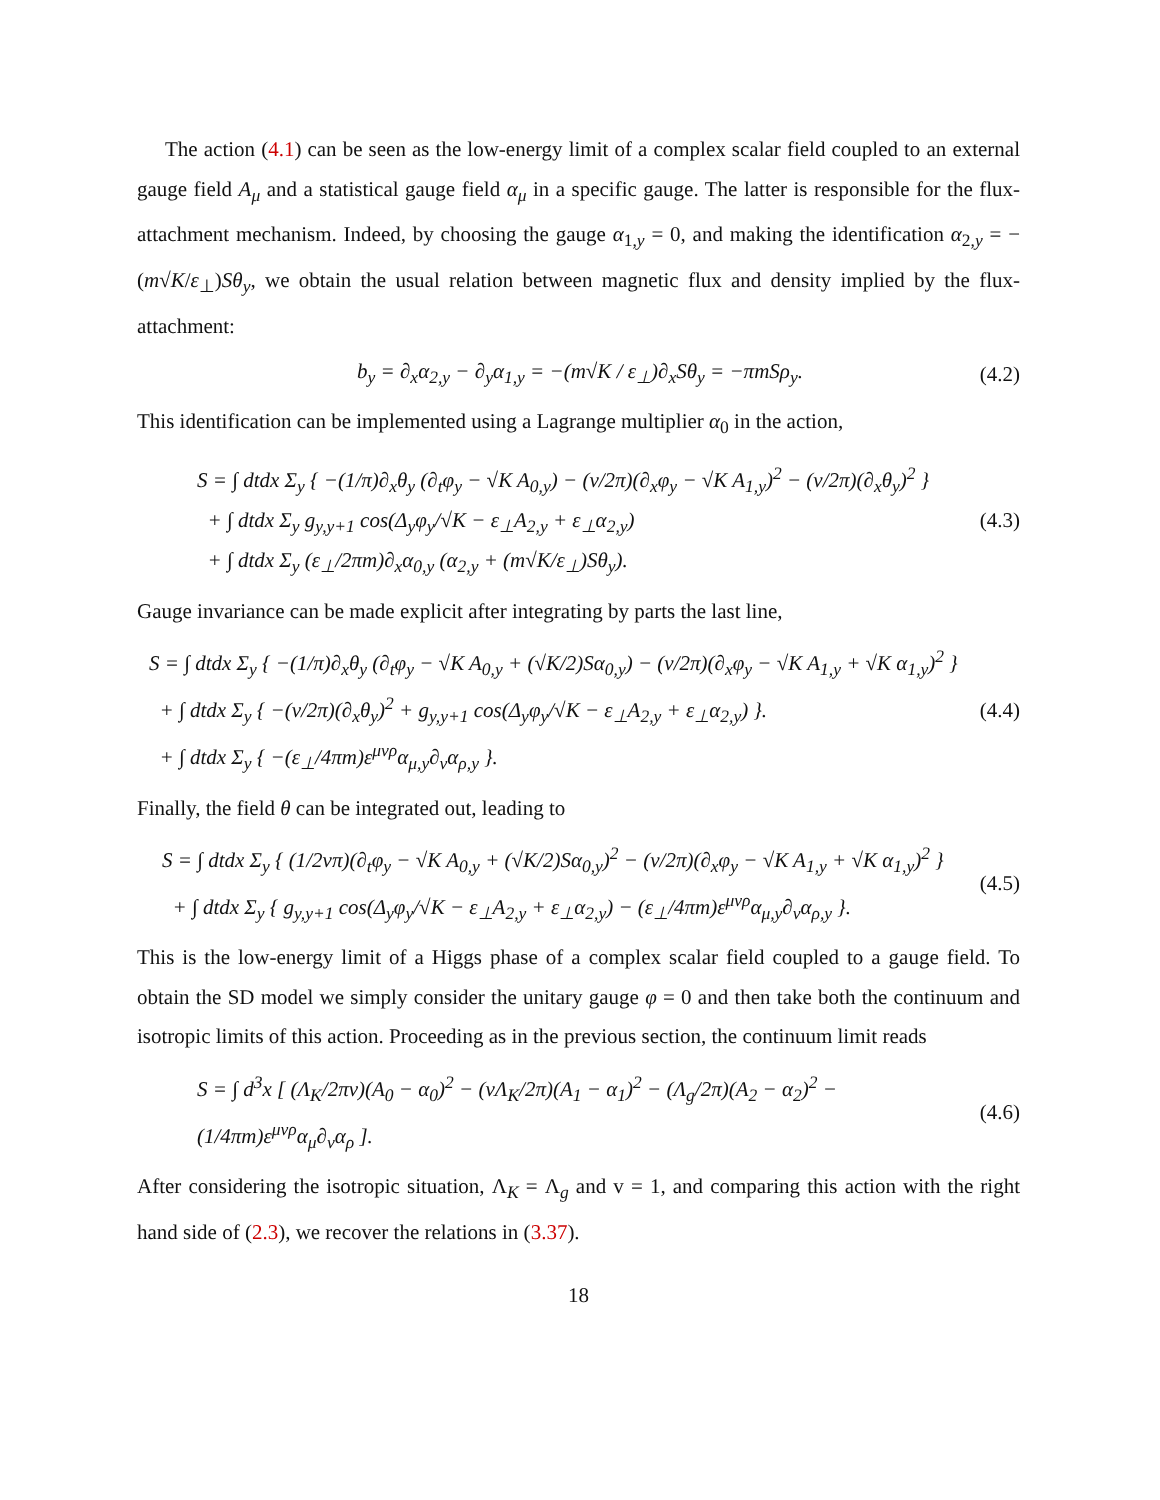The action (4.1) can be seen as the low-energy limit of a complex scalar field coupled to an external gauge field A<sub>μ</sub> and a statistical gauge field α<sub>μ</sub> in a specific gauge. The latter is responsible for the flux-attachment mechanism. Indeed, by choosing the gauge α<sub>1,y</sub> = 0, and making the identification α<sub>2,y</sub> = −(m√K/ε<sub>⊥</sub>)Sθ<sub>y</sub>, we obtain the usual relation between magnetic flux and density implied by the flux-attachment:
b<sub>y</sub> = ∂<sub>x</sub>α<sub>2,y</sub> − ∂<sub>y</sub>α<sub>1,y</sub> = −(m√K / ε<sub>⊥</sub>)∂<sub>x</sub>Sθ<sub>y</sub> = −πmSρ<sub>y</sub>.
(4.2)
This identification can be implemented using a Lagrange multiplier α<sub>0</sub> in the action,
S = ∫ dtdx Σ<sub>y</sub> { −(1/π)∂<sub>x</sub>θ<sub>y</sub> (∂<sub>t</sub>φ<sub>y</sub> − √K A<sub>0,y</sub>) − (v/2π)(∂<sub>x</sub>φ<sub>y</sub> − √K A<sub>1,y</sub>)<sup>2</sup> − (v/2π)(∂<sub>x</sub>θ<sub>y</sub>)<sup>2</sup> }
+ ∫ dtdx Σ<sub>y</sub> g<sub>y,y+1</sub> cos(Δ<sub>y</sub>φ<sub>y</sub>/√K − ε<sub>⊥</sub>A<sub>2,y</sub> + ε<sub>⊥</sub>α<sub>2,y</sub>)
+ ∫ dtdx Σ<sub>y</sub> (ε<sub>⊥</sub>/2πm)∂<sub>x</sub>α<sub>0,y</sub> (α<sub>2,y</sub> + (m√K/ε<sub>⊥</sub>)Sθ<sub>y</sub>).
(4.3)
Gauge invariance can be made explicit after integrating by parts the last line,
S = ∫ dtdx Σ<sub>y</sub> { −(1/π)∂<sub>x</sub>θ<sub>y</sub> (∂<sub>t</sub>φ<sub>y</sub> − √K A<sub>0,y</sub> + (√K/2)Sα<sub>0,y</sub>) − (v/2π)(∂<sub>x</sub>φ<sub>y</sub> − √K A<sub>1,y</sub> + √K α<sub>1,y</sub>)<sup>2</sup> }
+ ∫ dtdx Σ<sub>y</sub> { −(v/2π)(∂<sub>x</sub>θ<sub>y</sub>)<sup>2</sup> + g<sub>y,y+1</sub> cos(Δ<sub>y</sub>φ<sub>y</sub>/√K − ε<sub>⊥</sub>A<sub>2,y</sub> + ε<sub>⊥</sub>α<sub>2,y</sub>) }.
+ ∫ dtdx Σ<sub>y</sub> { −(ε<sub>⊥</sub>/4πm)ε<sup>μνρ</sup>α<sub>μ,y</sub>∂<sub>ν</sub>α<sub>ρ,y</sub> }.
(4.4)
Finally, the field θ can be integrated out, leading to
S = ∫ dtdx Σ<sub>y</sub> { (1/2vπ)(∂<sub>t</sub>φ<sub>y</sub> − √K A<sub>0,y</sub> + (√K/2)Sα<sub>0,y</sub>)<sup>2</sup> − (v/2π)(∂<sub>x</sub>φ<sub>y</sub> − √K A<sub>1,y</sub> + √K α<sub>1,y</sub>)<sup>2</sup> }
+ ∫ dtdx Σ<sub>y</sub> { g<sub>y,y+1</sub> cos(Δ<sub>y</sub>φ<sub>y</sub>/√K − ε<sub>⊥</sub>A<sub>2,y</sub> + ε<sub>⊥</sub>α<sub>2,y</sub>) − (ε<sub>⊥</sub>/4πm)ε<sup>μνρ</sup>α<sub>μ,y</sub>∂<sub>ν</sub>α<sub>ρ,y</sub> }.
(4.5)
This is the low-energy limit of a Higgs phase of a complex scalar field coupled to a gauge field. To obtain the SD model we simply consider the unitary gauge φ = 0 and then take both the continuum and isotropic limits of this action. Proceeding as in the previous section, the continuum limit reads
S = ∫ d<sup>3</sup>x [ (Λ<sub>K</sub>/2πv)(A<sub>0</sub> − α<sub>0</sub>)<sup>2</sup> − (vΛ<sub>K</sub>/2π)(A<sub>1</sub> − α<sub>1</sub>)<sup>2</sup> − (Λ<sub>g</sub>/2π)(A<sub>2</sub> − α<sub>2</sub>)<sup>2</sup> − (1/4πm)ε<sup>μνρ</sup>α<sub>μ</sub>∂<sub>ν</sub>α<sub>ρ</sub> ].
(4.6)
After considering the isotropic situation, Λ<sub>K</sub> = Λ<sub>g</sub> and v = 1, and comparing this action with the right hand side of (2.3), we recover the relations in (3.37).
18